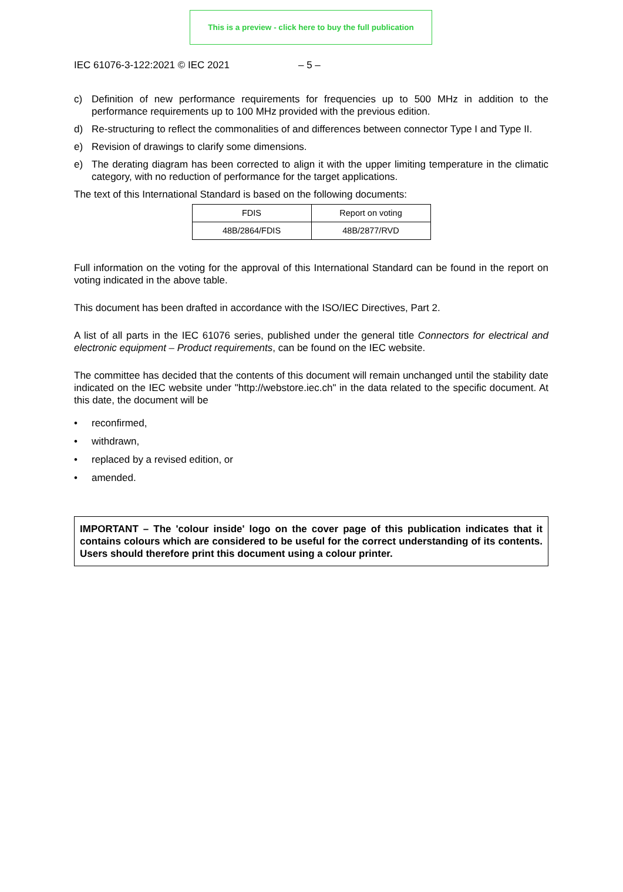This is a preview - click here to buy the full publication
IEC 61076-3-122:2021 © IEC 2021 – 5 –
c) Definition of new performance requirements for frequencies up to 500 MHz in addition to the performance requirements up to 100 MHz provided with the previous edition.
d) Re-structuring to reflect the commonalities of and differences between connector Type I and Type II.
e) Revision of drawings to clarify some dimensions.
e) The derating diagram has been corrected to align it with the upper limiting temperature in the climatic category, with no reduction of performance for the target applications.
The text of this International Standard is based on the following documents:
| FDIS | Report on voting |
| 48B/2864/FDIS | 48B/2877/RVD |
Full information on the voting for the approval of this International Standard can be found in the report on voting indicated in the above table.
This document has been drafted in accordance with the ISO/IEC Directives, Part 2.
A list of all parts in the IEC 61076 series, published under the general title Connectors for electrical and electronic equipment – Product requirements, can be found on the IEC website.
The committee has decided that the contents of this document will remain unchanged until the stability date indicated on the IEC website under "http://webstore.iec.ch" in the data related to the specific document. At this date, the document will be
• reconfirmed,
• withdrawn,
• replaced by a revised edition, or
• amended.
IMPORTANT – The 'colour inside' logo on the cover page of this publication indicates that it contains colours which are considered to be useful for the correct understanding of its contents. Users should therefore print this document using a colour printer.